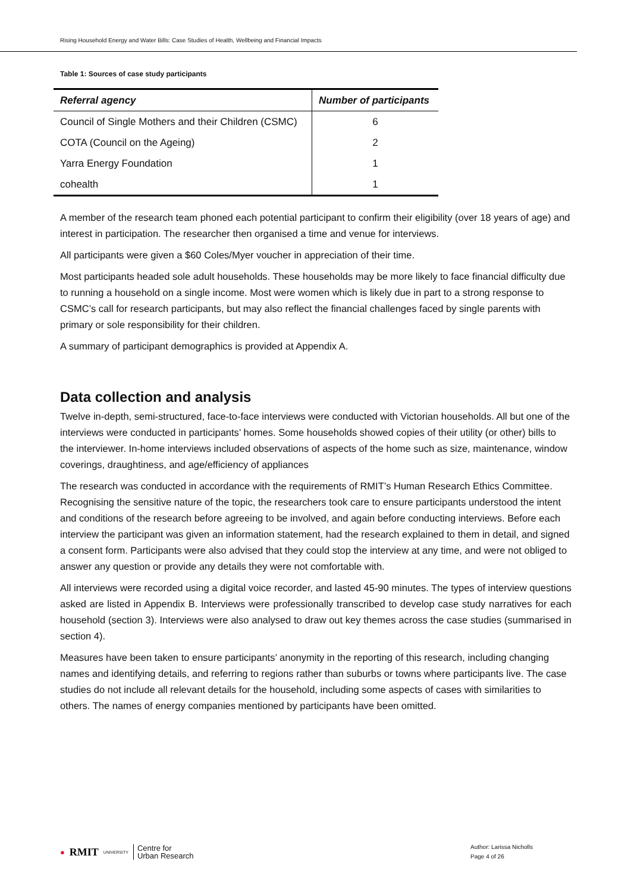Rising Household Energy and Water Bills: Case Studies of Health, Wellbeing and Financial Impacts
Table 1: Sources of case study participants
| Referral agency | Number of participants |
| --- | --- |
| Council of Single Mothers and their Children (CSMC) | 6 |
| COTA (Council on the Ageing) | 2 |
| Yarra Energy Foundation | 1 |
| cohealth | 1 |
A member of the research team phoned each potential participant to confirm their eligibility (over 18 years of age) and interest in participation. The researcher then organised a time and venue for interviews.
All participants were given a $60 Coles/Myer voucher in appreciation of their time.
Most participants headed sole adult households. These households may be more likely to face financial difficulty due to running a household on a single income. Most were women which is likely due in part to a strong response to CSMC’s call for research participants, but may also reflect the financial challenges faced by single parents with primary or sole responsibility for their children.
A summary of participant demographics is provided at Appendix A.
Data collection and analysis
Twelve in-depth, semi-structured, face-to-face interviews were conducted with Victorian households. All but one of the interviews were conducted in participants’ homes. Some households showed copies of their utility (or other) bills to the interviewer. In-home interviews included observations of aspects of the home such as size, maintenance, window coverings, draughtiness, and age/efficiency of appliances
The research was conducted in accordance with the requirements of RMIT’s Human Research Ethics Committee. Recognising the sensitive nature of the topic, the researchers took care to ensure participants understood the intent and conditions of the research before agreeing to be involved, and again before conducting interviews. Before each interview the participant was given an information statement, had the research explained to them in detail, and signed a consent form. Participants were also advised that they could stop the interview at any time, and were not obliged to answer any question or provide any details they were not comfortable with.
All interviews were recorded using a digital voice recorder, and lasted 45-90 minutes. The types of interview questions asked are listed in Appendix B. Interviews were professionally transcribed to develop case study narratives for each household (section 3). Interviews were also analysed to draw out key themes across the case studies (summarised in section 4).
Measures have been taken to ensure participants’ anonymity in the reporting of this research, including changing names and identifying details, and referring to regions rather than suburbs or towns where participants live. The case studies do not include all relevant details for the household, including some aspects of cases with similarities to others. The names of energy companies mentioned by participants have been omitted.
● RMIT UNIVERSITY Centre for
Urban Research
Author: Larissa Nicholls
Page 4 of 26